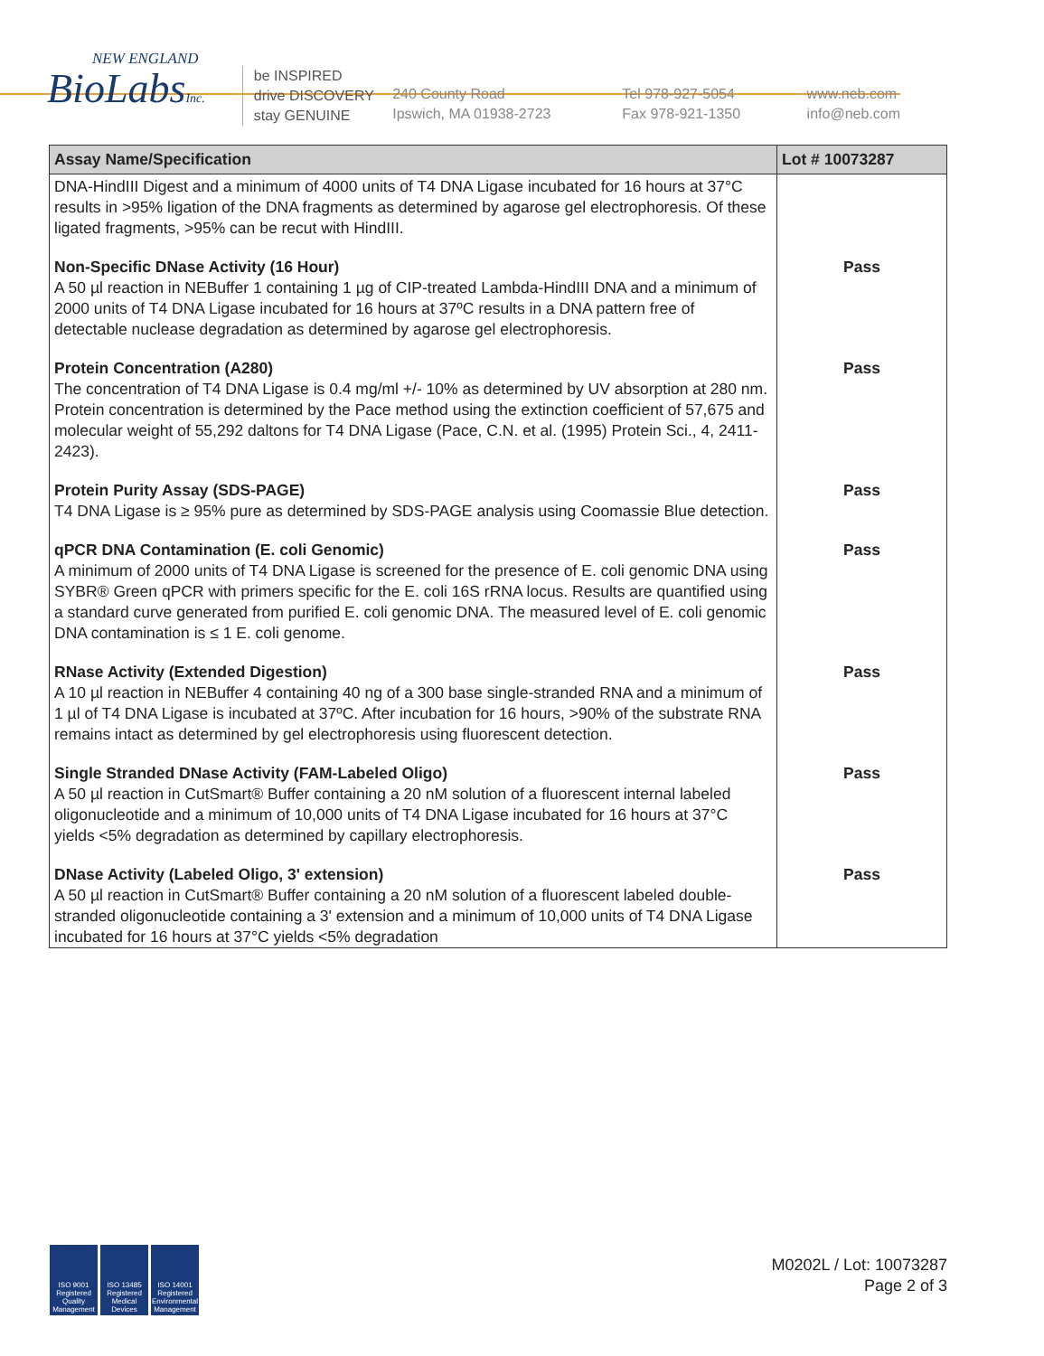NEW ENGLAND
BioLabsInc.
be INSPIRED
drive DISCOVERY
stay GENUINE
240 County Road
Ipswich, MA 01938-2723
Tel 978-927-5054
Fax 978-921-1350
www.neb.com
info@neb.com
| Assay Name/Specification | Lot # 10073287 |
| --- | --- |
| DNA-HindIII Digest and a minimum of 4000 units of T4 DNA Ligase incubated for 16 hours at 37°C results in >95% ligation of the DNA fragments as determined by agarose gel electrophoresis. Of these ligated fragments, >95% can be recut with HindIII. | |
| Non-Specific DNase Activity (16 Hour) A 50 µl reaction in NEBuffer 1 containing 1 µg of CIP-treated Lambda-HindIII DNA and a minimum of 2000 units of T4 DNA Ligase incubated for 16 hours at 37ºC results in a DNA pattern free of detectable nuclease degradation as determined by agarose gel electrophoresis. | Pass |
| Protein Concentration (A280) The concentration of T4 DNA Ligase is 0.4 mg/ml +/- 10% as determined by UV absorption at 280 nm. Protein concentration is determined by the Pace method using the extinction coefficient of 57,675 and molecular weight of 55,292 daltons for T4 DNA Ligase (Pace, C.N. et al. (1995) Protein Sci., 4, 2411-2423). | Pass |
| Protein Purity Assay (SDS-PAGE) T4 DNA Ligase is ≥ 95% pure as determined by SDS-PAGE analysis using Coomassie Blue detection. | Pass |
| qPCR DNA Contamination (E. coli Genomic) A minimum of 2000 units of T4 DNA Ligase is screened for the presence of E. coli genomic DNA using SYBR® Green qPCR with primers specific for the E. coli 16S rRNA locus. Results are quantified using a standard curve generated from purified E. coli genomic DNA. The measured level of E. coli genomic DNA contamination is ≤ 1 E. coli genome. | Pass |
| RNase Activity (Extended Digestion) A 10 µl reaction in NEBuffer 4 containing 40 ng of a 300 base single-stranded RNA and a minimum of 1 µl of T4 DNA Ligase is incubated at 37ºC. After incubation for 16 hours, >90% of the substrate RNA remains intact as determined by gel electrophoresis using fluorescent detection. | Pass |
| Single Stranded DNase Activity (FAM-Labeled Oligo) A 50 µl reaction in CutSmart® Buffer containing a 20 nM solution of a fluorescent internal labeled oligonucleotide and a minimum of 10,000 units of T4 DNA Ligase incubated for 16 hours at 37°C yields <5% degradation as determined by capillary electrophoresis. | Pass |
| DNase Activity (Labeled Oligo, 3' extension) A 50 µl reaction in CutSmart® Buffer containing a 20 nM solution of a fluorescent labeled double-stranded oligonucleotide containing a 3' extension and a minimum of 10,000 units of T4 DNA Ligase incubated for 16 hours at 37°C yields <5% degradation | Pass |
ISO 9001 Registered Quality Management
ISO 13485 Registered Medical Devices
ISO 14001 Registered Environmental Management
M0202L / Lot: 10073287
Page 2 of 3